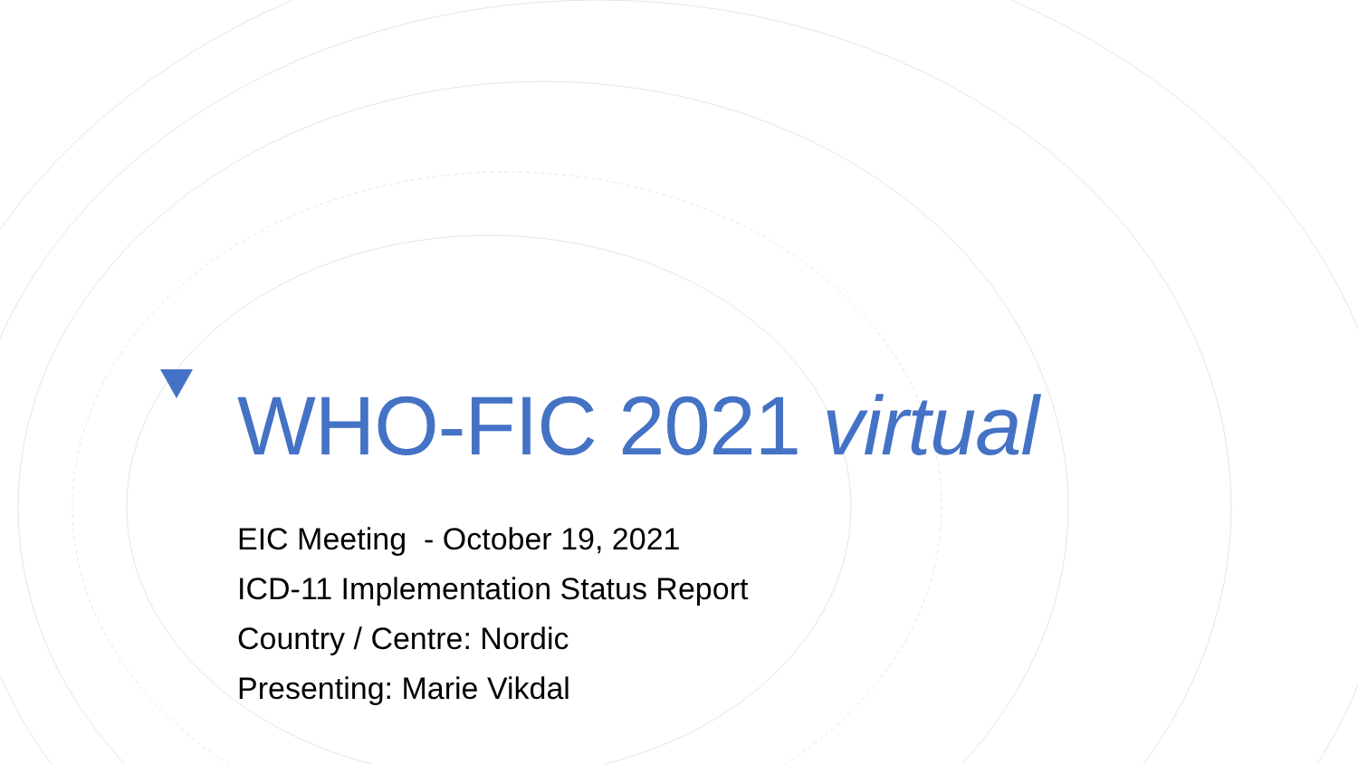WHO-FIC 2021 virtual
EIC Meeting - October 19, 2021
ICD-11 Implementation Status Report
Country / Centre: Nordic
Presenting: Marie Vikdal